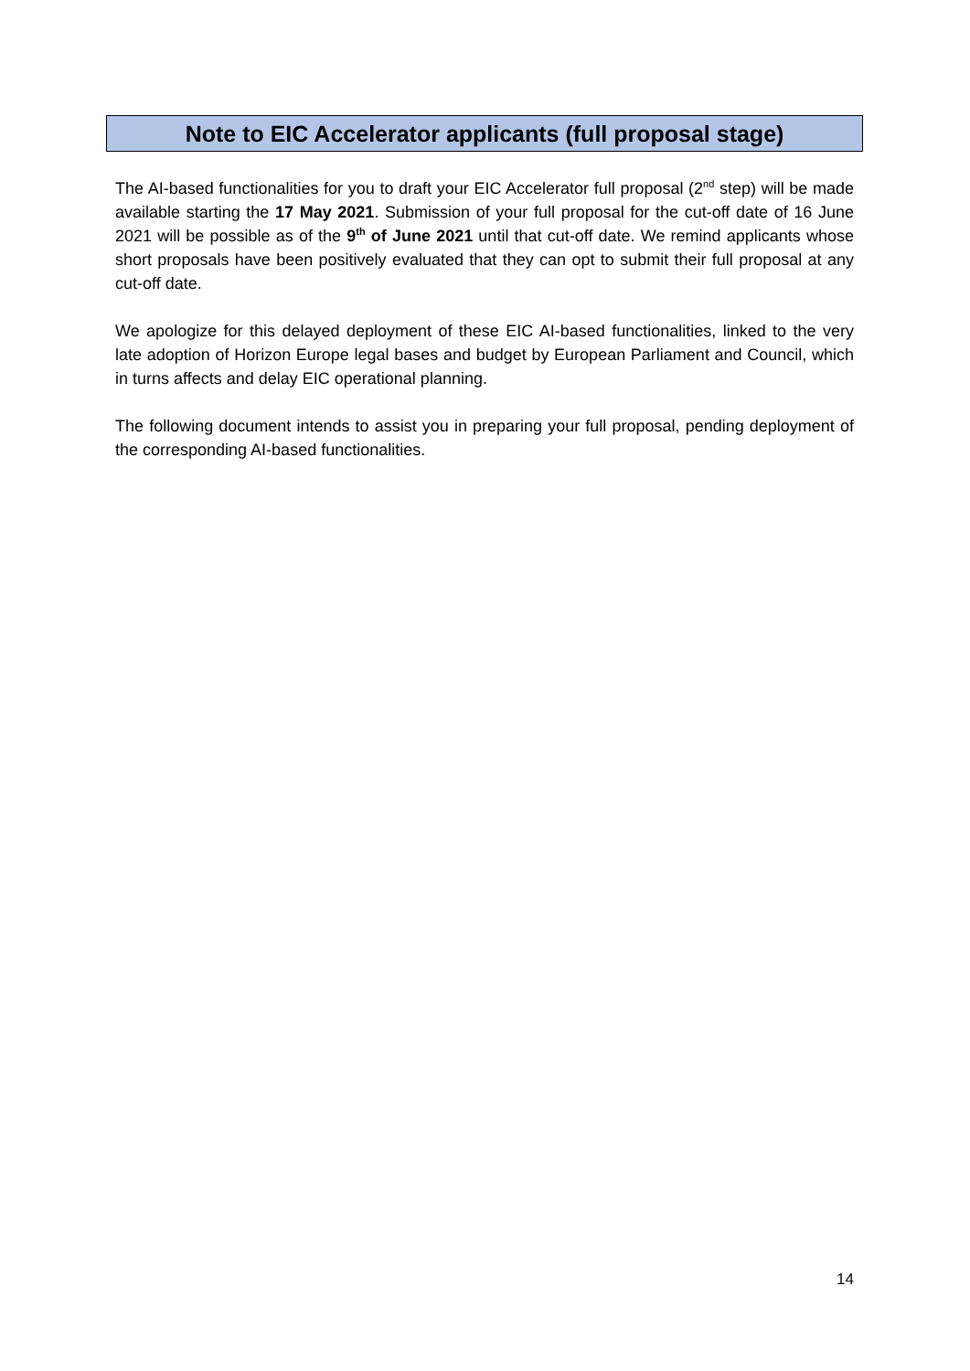Note to EIC Accelerator applicants (full proposal stage)
The AI-based functionalities for you to draft your EIC Accelerator full proposal (2<sup>nd</sup> step) will be made available starting the 17 May 2021. Submission of your full proposal for the cut-off date of 16 June 2021 will be possible as of the 9<sup>th</sup> of June 2021 until that cut-off date. We remind applicants whose short proposals have been positively evaluated that they can opt to submit their full proposal at any cut-off date.
We apologize for this delayed deployment of these EIC AI-based functionalities, linked to the very late adoption of Horizon Europe legal bases and budget by European Parliament and Council, which in turns affects and delay EIC operational planning.
The following document intends to assist you in preparing your full proposal, pending deployment of the corresponding AI-based functionalities.
14